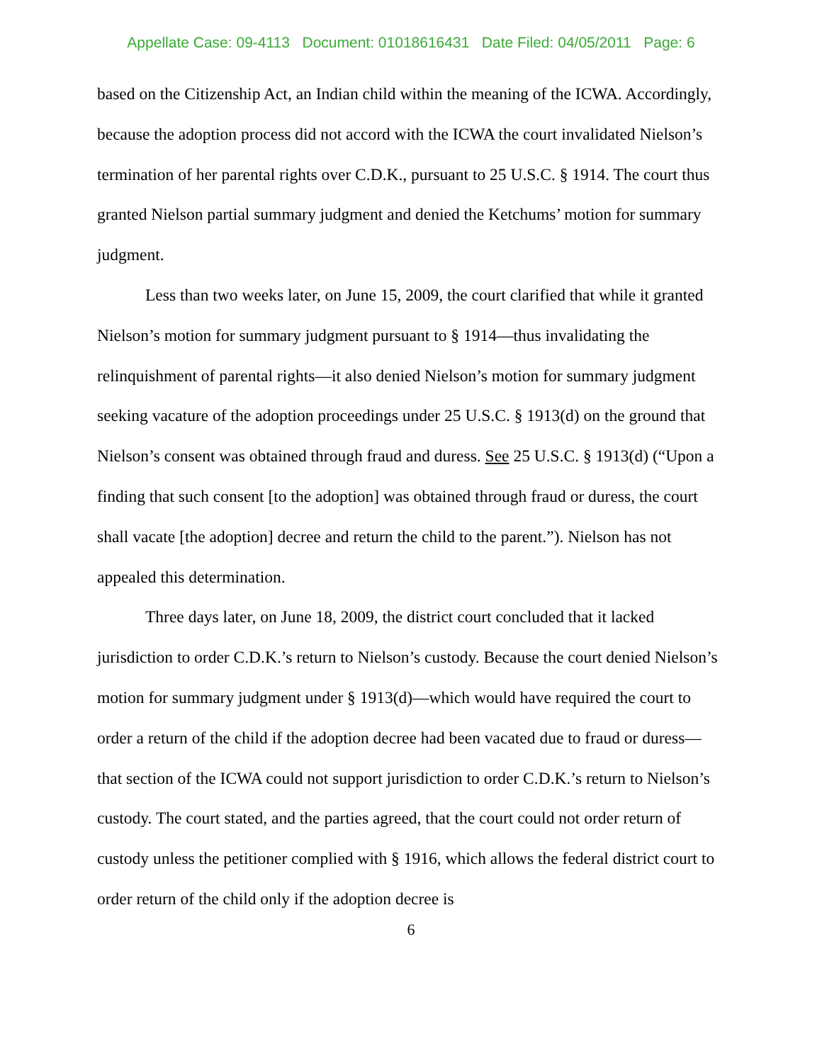Appellate Case: 09-4113 Document: 01018616431 Date Filed: 04/05/2011 Page: 6
based on the Citizenship Act, an Indian child within the meaning of the ICWA. Accordingly, because the adoption process did not accord with the ICWA the court invalidated Nielson’s termination of her parental rights over C.D.K., pursuant to 25 U.S.C. § 1914. The court thus granted Nielson partial summary judgment and denied the Ketchums’ motion for summary judgment.
Less than two weeks later, on June 15, 2009, the court clarified that while it granted Nielson’s motion for summary judgment pursuant to § 1914—thus invalidating the relinquishment of parental rights—it also denied Nielson’s motion for summary judgment seeking vacature of the adoption proceedings under 25 U.S.C. § 1913(d) on the ground that Nielson’s consent was obtained through fraud and duress. See 25 U.S.C. § 1913(d) (“Upon a finding that such consent [to the adoption] was obtained through fraud or duress, the court shall vacate [the adoption] decree and return the child to the parent.”). Nielson has not appealed this determination.
Three days later, on June 18, 2009, the district court concluded that it lacked jurisdiction to order C.D.K.’s return to Nielson’s custody. Because the court denied Nielson’s motion for summary judgment under § 1913(d)—which would have required the court to order a return of the child if the adoption decree had been vacated due to fraud or duress—that section of the ICWA could not support jurisdiction to order C.D.K.’s return to Nielson’s custody. The court stated, and the parties agreed, that the court could not order return of custody unless the petitioner complied with § 1916, which allows the federal district court to order return of the child only if the adoption decree is
6